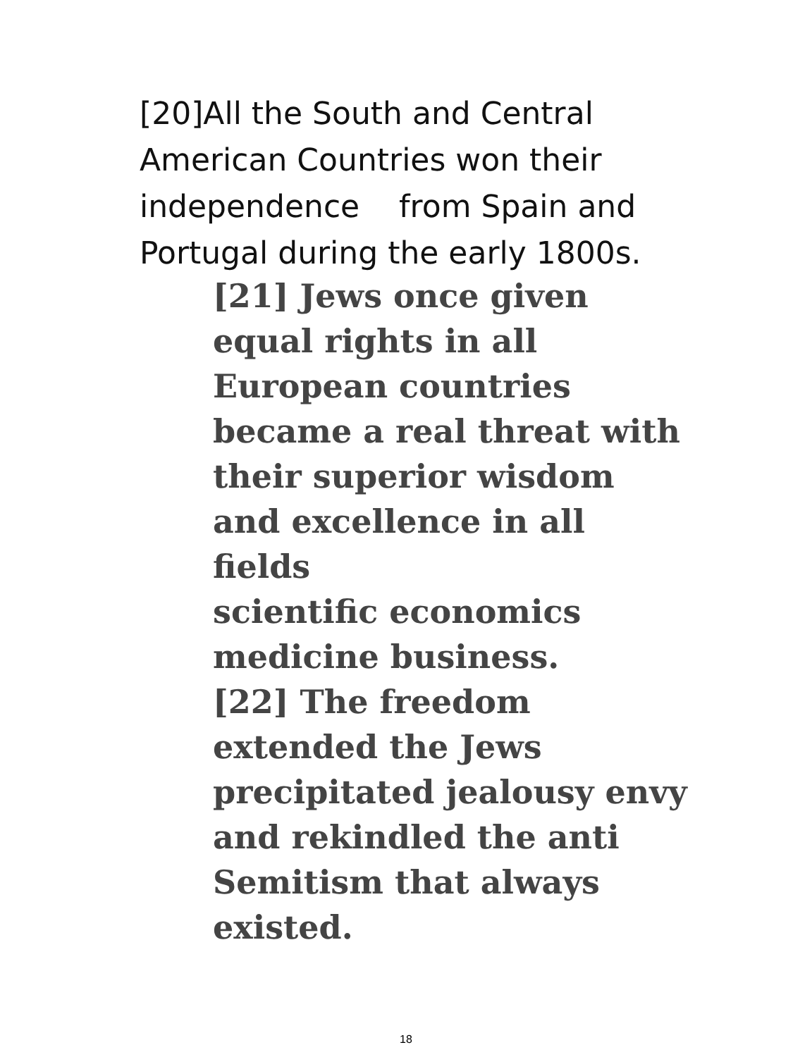[20]All the South and Central American Countries won their independence from Spain and Portugal during the early 1800s.
[21] Jews once given
equal rights in all
European countries
became a real threat with
their superior wisdom
and excellence in all fields
scientific economics
medicine business.
[22] The freedom
extended the Jews
precipitated jealousy envy
and rekindled the anti
Semitism that always
existed.
18